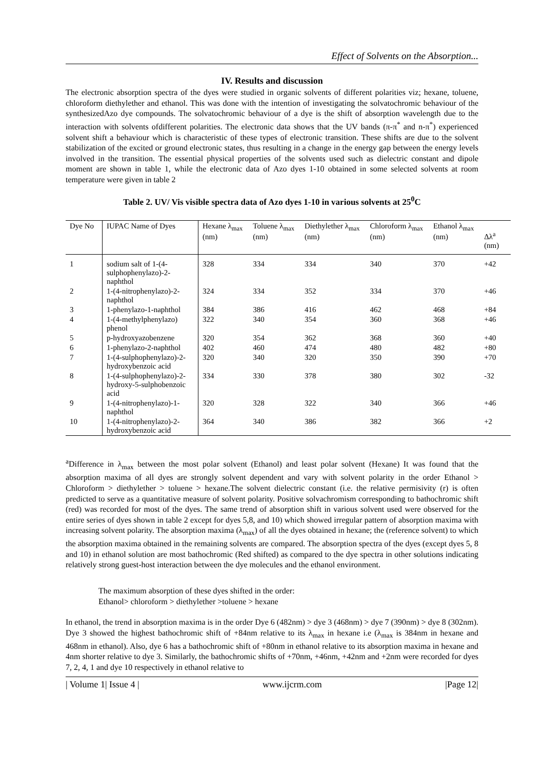Effect of Solvents on the Absorption...
IV. Results and discussion
The electronic absorption spectra of the dyes were studied in organic solvents of different polarities viz; hexane, toluene, chloroform diethylether and ethanol. This was done with the intention of investigating the solvatochromic behaviour of the synthesizedAzo dye compounds. The solvatochromic behaviour of a dye is the shift of absorption wavelength due to the interaction with solvents ofdifferent polarities. The electronic data shows that the UV bands (π-π<sup>*</sup> and n-π<sup>*</sup>) experienced solvent shift a behaviour which is characteristic of these types of electronic transition. These shifts are due to the solvent stabilization of the excited or ground electronic states, thus resulting in a change in the energy gap between the energy levels involved in the transition. The essential physical properties of the solvents used such as dielectric constant and dipole moment are shown in table 1, while the electronic data of Azo dyes 1-10 obtained in some selected solvents at room temperature were given in table 2
Table 2. UV/ Vis visible spectra data of Azo dyes 1-10 in various solvents at 25<sup>0</sup>C
| Dye No | IUPAC Name of Dyes | Hexane λ<sub>max</sub> (nm) | Toluene λ<sub>max</sub> (nm) | Diethylether λ<sub>max</sub> (nm) | Chloroform λ<sub>max</sub> (nm) | Ethanol λ<sub>max</sub> (nm) | Δλ<sup>a</sup> (nm) |
| --- | --- | --- | --- | --- | --- | --- | --- |
| 1 | sodium salt of 1-(4-sulphophenylazo)-2-naphthol | 328 | 334 | 334 | 340 | 370 | +42 |
| 2 | 1-(4-nitrophenylazo)-2-naphthol | 324 | 334 | 352 | 334 | 370 | +46 |
| 3 | 1-phenylazo-1-naphthol | 384 | 386 | 416 | 462 | 468 | +84 |
| 4 | 1-(4-methylphenylazo) phenol | 322 | 340 | 354 | 360 | 368 | +46 |
| 5 | p-hydroxyazobenzene | 320 | 354 | 362 | 368 | 360 | +40 |
| 6 | 1-phenylazo-2-naphthol | 402 | 460 | 474 | 480 | 482 | +80 |
| 7 | 1-(4-sulphophenylazo)-2-hydroxybenzoic acid | 320 | 340 | 320 | 350 | 390 | +70 |
| 8 | 1-(4-sulphophenylazo)-2-hydroxy-5-sulphobenzoic acid | 334 | 330 | 378 | 380 | 302 | -32 |
| 9 | 1-(4-nitrophenylazo)-1-naphthol | 320 | 328 | 322 | 340 | 366 | +46 |
| 10 | 1-(4-nitrophenylazo)-2-hydroxybenzoic acid | 364 | 340 | 386 | 382 | 366 | +2 |
<sup>a</sup> Difference in λ<sub>max</sub> between the most polar solvent (Ethanol) and least polar solvent (Hexane) It was found that the absorption maxima of all dyes are strongly solvent dependent and vary with solvent polarity in the order Ethanol > Chloroform > diethylether > toluene > hexane.The solvent dielectric constant (i.e. the relative permisivity (r) is often predicted to serve as a quantitative measure of solvent polarity. Positive solvachromism corresponding to bathochromic shift (red) was recorded for most of the dyes. The same trend of absorption shift in various solvent used were observed for the entire series of dyes shown in table 2 except for dyes 5,8, and 10) which showed irregular pattern of absorption maxima with increasing solvent polarity. The absorption maxima (λ<sub>max</sub>) of all the dyes obtained in hexane; the (reference solvent) to which the absorption maxima obtained in the remaining solvents are compared. The absorption spectra of the dyes (except dyes 5, 8 and 10) in ethanol solution are most bathochromic (Red shifted) as compared to the dye spectra in other solutions indicating relatively strong guest-host interaction between the dye molecules and the ethanol environment.
The maximum absorption of these dyes shifted in the order:
Ethanol> chloroform > diethylether >toluene > hexane
In ethanol, the trend in absorption maxima is in the order Dye 6 (482nm) > dye 3 (468nm) > dye 7 (390nm) > dye 8 (302nm). Dye 3 showed the highest bathochromic shift of +84nm relative to its λ<sub>max</sub> in hexane i.e (λ<sub>max</sub> is 384nm in hexane and 468nm in ethanol). Also, dye 6 has a bathochromic shift of +80nm in ethanol relative to its absorption maxima in hexane and 4nm shorter relative to dye 3. Similarly, the bathochromic shifts of +70nm, +46nm, +42nm and +2nm were recorded for dyes 7, 2, 4, 1 and dye 10 respectively in ethanol relative to
| Volume 1| Issue 4 | www.ijcrm.com |Page 12|